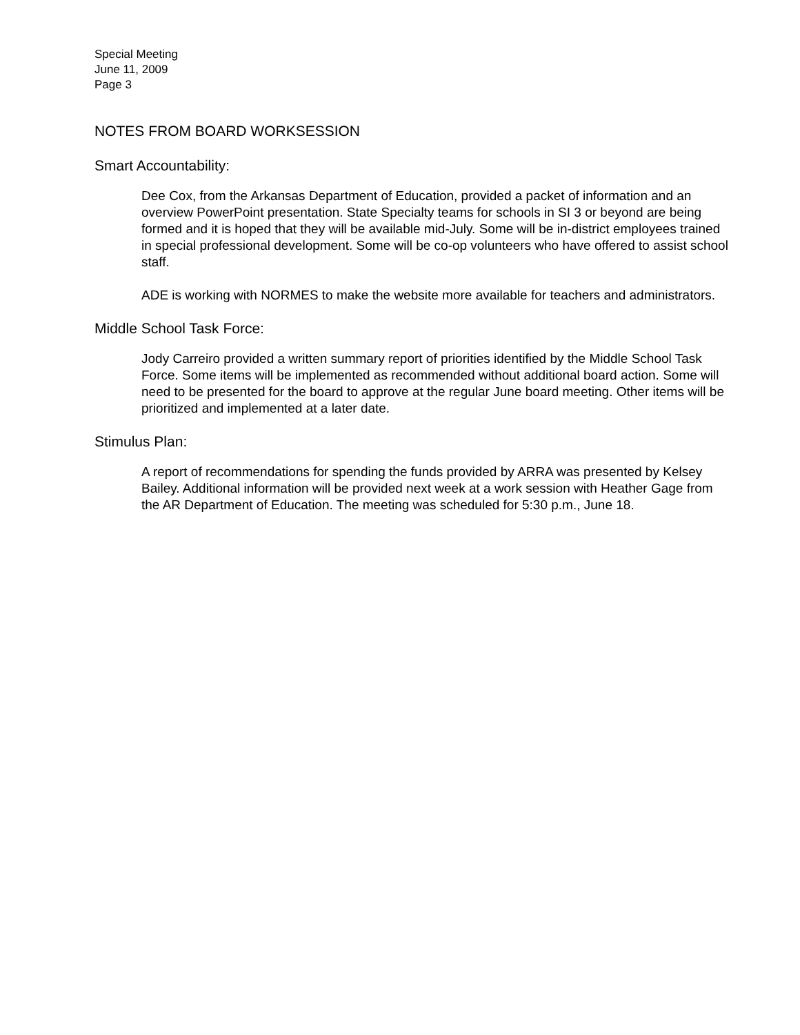Special Meeting
June 11, 2009
Page 3
NOTES FROM BOARD WORKSESSION
Smart Accountability:
Dee Cox, from the Arkansas Department of Education, provided a packet of information and an overview PowerPoint presentation. State Specialty teams for schools in SI 3 or beyond are being formed and it is hoped that they will be available mid-July. Some will be in-district employees trained in special professional development. Some will be co-op volunteers who have offered to assist school staff.
ADE is working with NORMES to make the website more available for teachers and administrators.
Middle School Task Force:
Jody Carreiro provided a written summary report of priorities identified by the Middle School Task Force. Some items will be implemented as recommended without additional board action. Some will need to be presented for the board to approve at the regular June board meeting. Other items will be prioritized and implemented at a later date.
Stimulus Plan:
A report of recommendations for spending the funds provided by ARRA was presented by Kelsey Bailey. Additional information will be provided next week at a work session with Heather Gage from the AR Department of Education. The meeting was scheduled for 5:30 p.m., June 18.